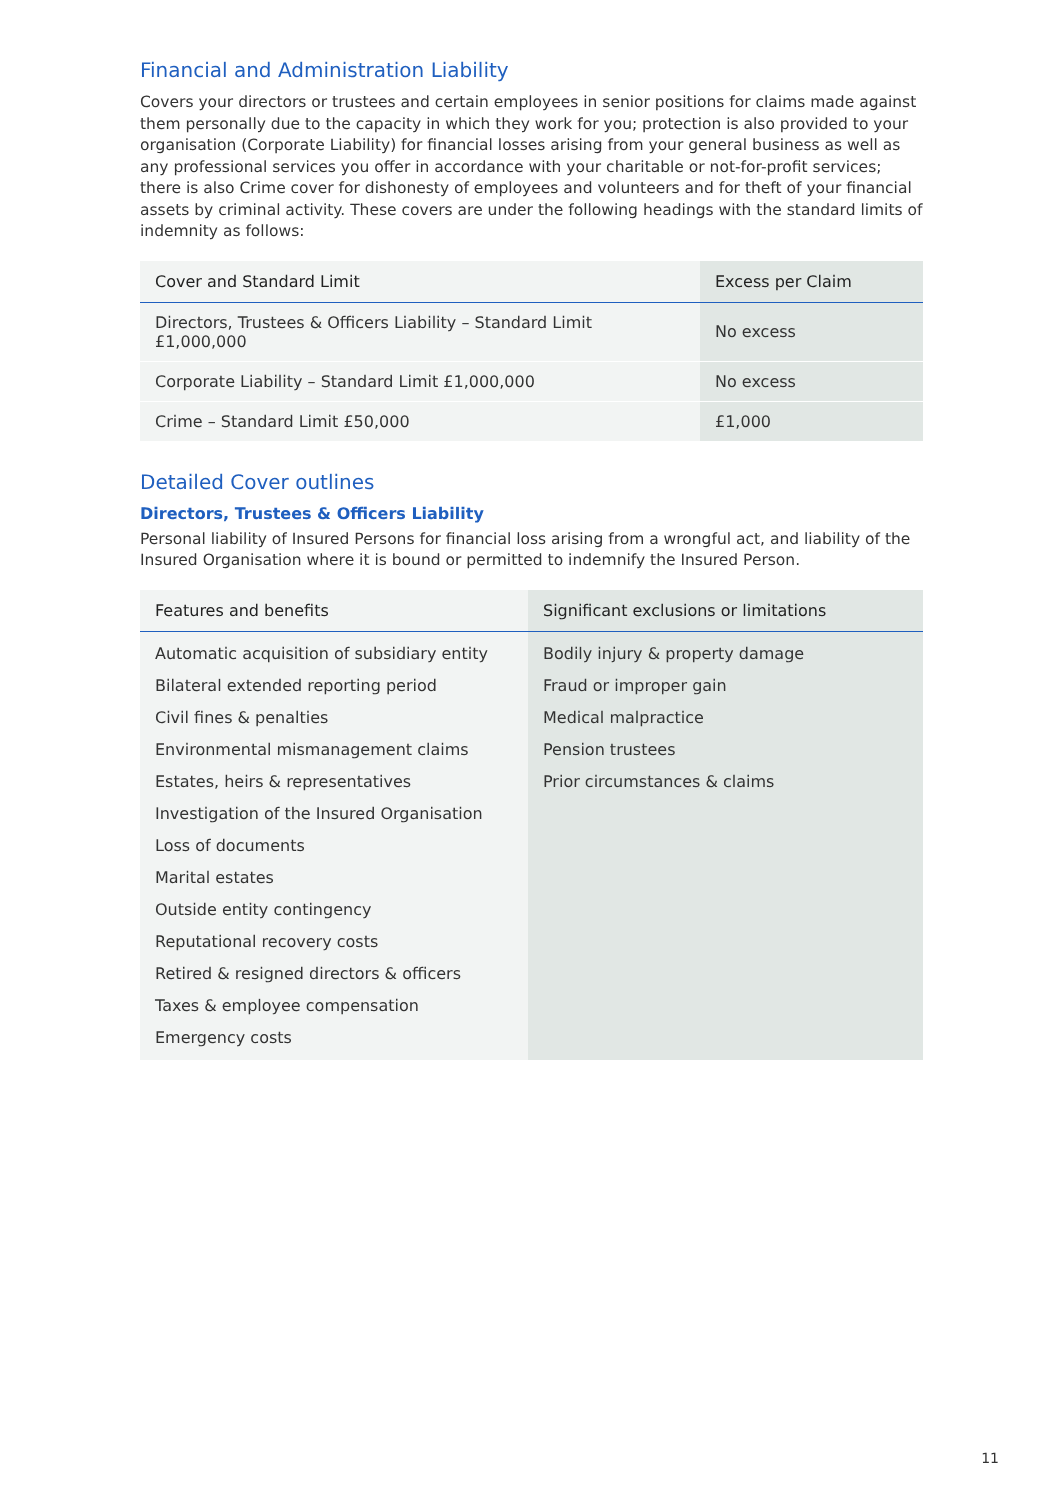Financial and Administration Liability
Covers your directors or trustees and certain employees in senior positions for claims made against them personally due to the capacity in which they work for you; protection is also provided to your organisation (Corporate Liability) for financial losses arising from your general business as well as any professional services you offer in accordance with your charitable or not-for-profit services; there is also Crime cover for dishonesty of employees and volunteers and for theft of your financial assets by criminal activity. These covers are under the following headings with the standard limits of indemnity as follows:
| Cover and Standard Limit | Excess per Claim |
| --- | --- |
| Directors, Trustees & Officers Liability – Standard Limit £1,000,000 | No excess |
| Corporate Liability – Standard Limit £1,000,000 | No excess |
| Crime – Standard Limit £50,000 | £1,000 |
Detailed Cover outlines
Directors, Trustees & Officers Liability
Personal liability of Insured Persons for financial loss arising from a wrongful act, and liability of the Insured Organisation where it is bound or permitted to indemnify the Insured Person.
| Features and benefits | Significant exclusions or limitations |
| --- | --- |
| Automatic acquisition of subsidiary entity Bilateral extended reporting period Civil fines & penalties Environmental mismanagement claims Estates, heirs & representatives Investigation of the Insured Organisation Loss of documents Marital estates Outside entity contingency Reputational recovery costs Retired & resigned directors & officers Taxes & employee compensation Emergency costs | Bodily injury & property damage Fraud or improper gain Medical malpractice Pension trustees Prior circumstances & claims |
11